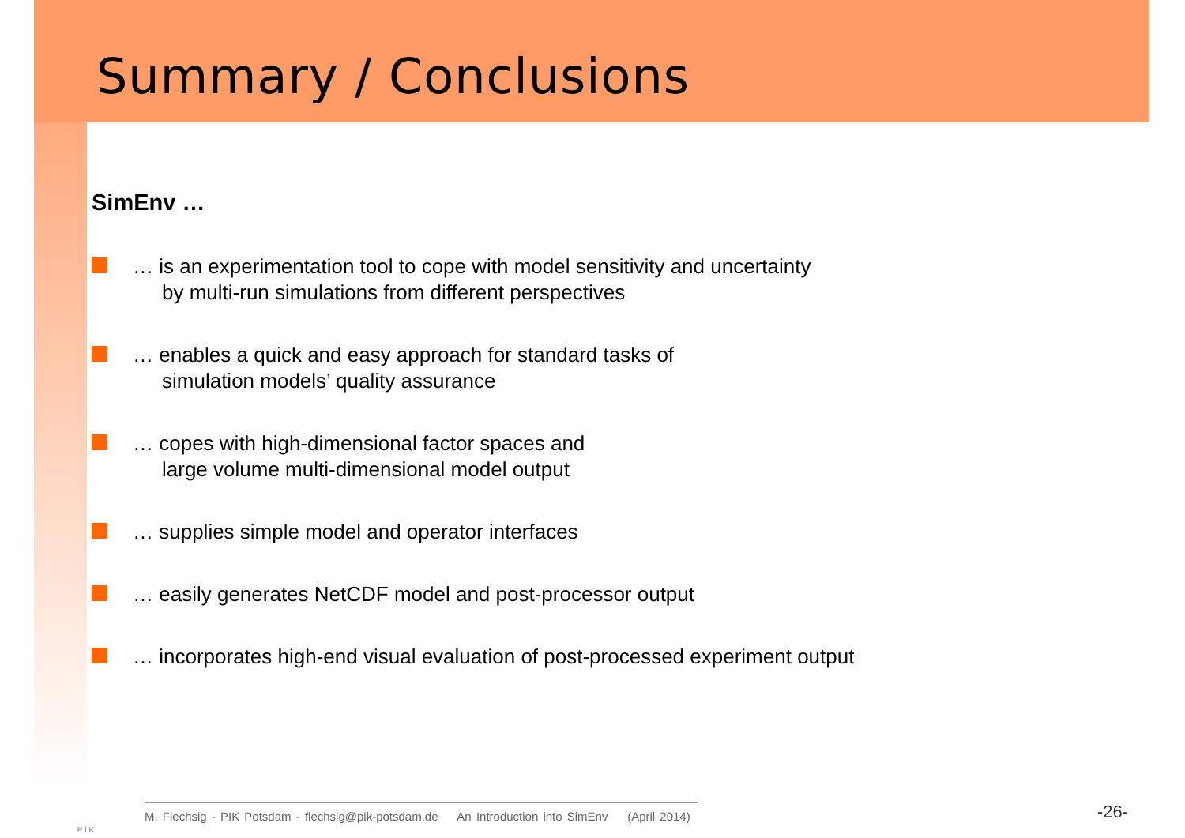Summary / Conclusions
SimEnv …
… is an experimentation tool to cope with model sensitivity and uncertainty
by multi-run simulations from different perspectives
… enables a quick and easy approach for standard tasks of
simulation models’ quality assurance
… copes with high-dimensional factor spaces and
large volume multi-dimensional model output
… supplies simple model and operator interfaces
… easily generates NetCDF model and post-processor output
… incorporates high-end visual evaluation of post-processed experiment output
P I K
M. Flechsig - PIK Potsdam - flechsig@pik-potsdam.de An Introduction into SimEnv (April 2014)
-26-